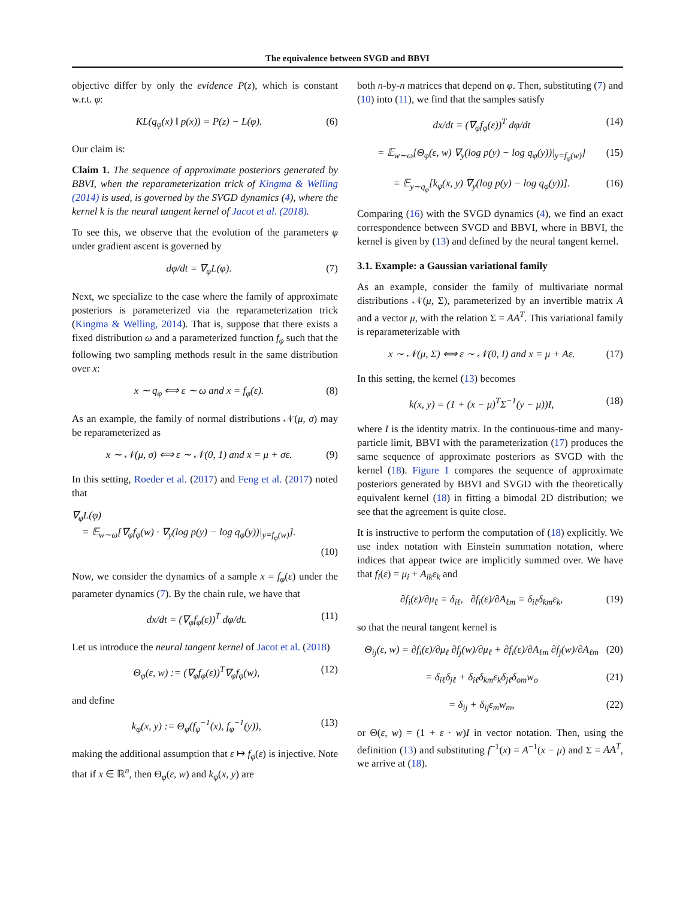The equivalence between SVGD and BBVI
objective differ by only the evidence P(z), which is constant w.r.t. φ:
KL(q<sub>φ</sub>(x) ‖ p(x)) = P(z) − L(φ). (6)
Our claim is:
Claim 1. The sequence of approximate posteriors generated by BBVI, when the reparameterization trick of Kingma & Welling (2014) is used, is governed by the SVGD dynamics (4), where the kernel k is the neural tangent kernel of Jacot et al. (2018).
To see this, we observe that the evolution of the parameters φ under gradient ascent is governed by
dφ/dt = ∇<sub>φ</sub>L(φ). (7)
Next, we specialize to the case where the family of approximate posteriors is parameterized via the reparameterization trick (Kingma & Welling, 2014). That is, suppose that there exists a fixed distribution ω and a parameterized function f<sub>φ</sub> such that the following two sampling methods result in the same distribution over x:
x ∼ q<sub>φ</sub> ⟺ ε ∼ ω and x = f<sub>φ</sub>(ε). (8)
As an example, the family of normal distributions 𝒩(μ, σ) may be reparameterized as
x ∼ 𝒩(μ, σ) ⟺ ε ∼ 𝒩(0, 1) and x = μ + σε. (9)
In this setting, Roeder et al. (2017) and Feng et al. (2017) noted that
∇<sub>φ</sub>L(φ)
= 𝔼<sub>w∼ω</sub>[∇<sub>φ</sub>f<sub>φ</sub>(w) · ∇<sub>y</sub>(log p(y) − log q<sub>φ</sub>(y))|<sub>y=f<sub>φ</sub>(w)</sub>].
(10)
Now, we consider the dynamics of a sample x = f<sub>φ</sub>(ε) under the parameter dynamics (7). By the chain rule, we have that
dx/dt = (∇<sub>φ</sub>f<sub>φ</sub>(ε))<sup>T</sup> dφ/dt. (11)
Let us introduce the neural tangent kernel of Jacot et al. (2018)
Θ<sub>φ</sub>(ε, w) := (∇<sub>φ</sub>f<sub>φ</sub>(ε))<sup>T</sup>∇<sub>φ</sub>f<sub>φ</sub>(w), (12)
and define
k<sub>φ</sub>(x, y) := Θ<sub>φ</sub>(f<sub>φ</sub><sup>−1</sup>(x), f<sub>φ</sub><sup>−1</sup>(y)), (13)
making the additional assumption that ε ↦ f<sub>φ</sub>(ε) is injective. Note that if x ∈ ℝ<sup>n</sup>, then Θ<sub>φ</sub>(ε, w) and k<sub>φ</sub>(x, y) are
both n-by-n matrices that depend on φ. Then, substituting (7) and (10) into (11), we find that the samples satisfy
dx/dt = (∇<sub>φ</sub>f<sub>φ</sub>(ε))<sup>T</sup> dφ/dt (14)
= 𝔼<sub>w∼ω</sub>[Θ<sub>φ</sub>(ε, w) ∇<sub>y</sub>(log p(y) − log q<sub>φ</sub>(y))|<sub>y=f<sub>φ</sub>(w)</sub>] (15)
= 𝔼<sub>y∼q<sub>φ</sub></sub>[k<sub>φ</sub>(x, y) ∇<sub>y</sub>(log p(y) − log q<sub>φ</sub>(y))]. (16)
Comparing (16) with the SVGD dynamics (4), we find an exact correspondence between SVGD and BBVI, where in BBVI, the kernel is given by (13) and defined by the neural tangent kernel.
3.1. Example: a Gaussian variational family
As an example, consider the family of multivariate normal distributions 𝒩(μ, Σ), parameterized by an invertible matrix A and a vector μ, with the relation Σ = AA<sup>T</sup>. This variational family is reparameterizable with
x ∼ 𝒩(μ, Σ) ⟺ ε ∼ 𝒩(0, I) and x = μ + Aε. (17)
In this setting, the kernel (13) becomes
k(x, y) = (1 + (x − μ)<sup>T</sup>Σ<sup>−1</sup>(y − μ))I, (18)
where I is the identity matrix. In the continuous-time and many-particle limit, BBVI with the parameterization (17) produces the same sequence of approximate posteriors as SVGD with the kernel (18). Figure 1 compares the sequence of approximate posteriors generated by BBVI and SVGD with the theoretically equivalent kernel (18) in fitting a bimodal 2D distribution; we see that the agreement is quite close.
It is instructive to perform the computation of (18) explicitly. We use index notation with Einstein summation notation, where indices that appear twice are implicitly summed over. We have that f<sub>i</sub>(ε) = μ<sub>i</sub> + A<sub>ik</sub>ε<sub>k</sub> and
∂f<sub>i</sub>(ε)/∂μ<sub>ℓ</sub> = δ<sub>iℓ</sub>, ∂f<sub>i</sub>(ε)/∂A<sub>ℓm</sub> = δ<sub>iℓ</sub>δ<sub>km</sub>ε<sub>k</sub>, (19)
so that the neural tangent kernel is
Θ<sub>ij</sub>(ε, w) = ∂f<sub>i</sub>(ε)/∂μ<sub>ℓ</sub> ∂f<sub>j</sub>(w)/∂μ<sub>ℓ</sub> + ∂f<sub>i</sub>(ε)/∂A<sub>ℓm</sub> ∂f<sub>j</sub>(w)/∂A<sub>ℓm</sub> (20)
= δ<sub>iℓ</sub>δ<sub>jℓ</sub> + δ<sub>iℓ</sub>δ<sub>km</sub>ε<sub>k</sub>δ<sub>jℓ</sub>δ<sub>om</sub>w<sub>o</sub> (21)
= δ<sub>ij</sub> + δ<sub>ij</sub>ε<sub>m</sub>w<sub>m</sub>, (22)
or Θ(ε, w) = (1 + ε · w)I in vector notation. Then, using the definition (13) and substituting f<sup>−1</sup>(x) = A<sup>−1</sup>(x − μ) and Σ = AA<sup>T</sup>, we arrive at (18).